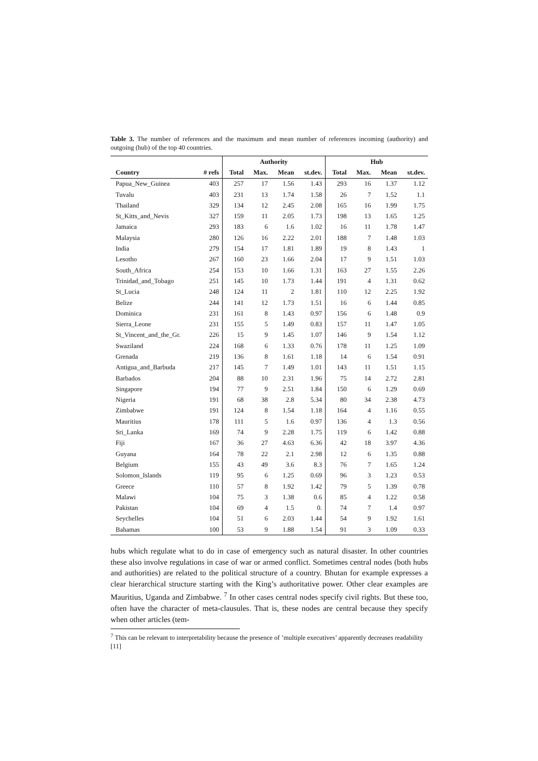Table 3. The number of references and the maximum and mean number of references incoming (authority) and outgoing (hub) of the top 40 countries.
| | | Authority | | | | Hub | | | |
| --- | --- | --- | --- | --- | --- | --- | --- | --- | --- |
| Country | # refs | Total | Max. | Mean | st.dev. | Total | Max. | Mean | st.dev. |
| Papua_New_Guinea | 403 | 257 | 17 | 1.56 | 1.43 | 293 | 16 | 1.37 | 1.12 |
| Tuvalu | 403 | 231 | 13 | 1.74 | 1.58 | 26 | 7 | 1.52 | 1.1 |
| Thailand | 329 | 134 | 12 | 2.45 | 2.08 | 165 | 16 | 1.99 | 1.75 |
| St_Kitts_and_Nevis | 327 | 159 | 11 | 2.05 | 1.73 | 198 | 13 | 1.65 | 1.25 |
| Jamaica | 293 | 183 | 6 | 1.6 | 1.02 | 16 | 11 | 1.78 | 1.47 |
| Malaysia | 280 | 126 | 16 | 2.22 | 2.01 | 188 | 7 | 1.48 | 1.03 |
| India | 279 | 154 | 17 | 1.81 | 1.89 | 19 | 8 | 1.43 | 1 |
| Lesotho | 267 | 160 | 23 | 1.66 | 2.04 | 17 | 9 | 1.51 | 1.03 |
| South_Africa | 254 | 153 | 10 | 1.66 | 1.31 | 163 | 27 | 1.55 | 2.26 |
| Trinidad_and_Tobago | 251 | 145 | 10 | 1.73 | 1.44 | 191 | 4 | 1.31 | 0.62 |
| St_Lucia | 248 | 124 | 11 | 2 | 1.81 | 110 | 12 | 2.25 | 1.92 |
| Belize | 244 | 141 | 12 | 1.73 | 1.51 | 16 | 6 | 1.44 | 0.85 |
| Dominica | 231 | 161 | 8 | 1.43 | 0.97 | 156 | 6 | 1.48 | 0.9 |
| Sierra_Leone | 231 | 155 | 5 | 1.49 | 0.83 | 157 | 11 | 1.47 | 1.05 |
| St_Vincent_and_the_Gr. | 226 | 15 | 9 | 1.45 | 1.07 | 146 | 9 | 1.54 | 1.12 |
| Swaziland | 224 | 168 | 6 | 1.33 | 0.76 | 178 | 11 | 1.25 | 1.09 |
| Grenada | 219 | 136 | 8 | 1.61 | 1.18 | 14 | 6 | 1.54 | 0.91 |
| Antigua_and_Barbuda | 217 | 145 | 7 | 1.49 | 1.01 | 143 | 11 | 1.51 | 1.15 |
| Barbados | 204 | 88 | 10 | 2.31 | 1.96 | 75 | 14 | 2.72 | 2.81 |
| Singapore | 194 | 77 | 9 | 2.51 | 1.84 | 150 | 6 | 1.29 | 0.69 |
| Nigeria | 191 | 68 | 38 | 2.8 | 5.34 | 80 | 34 | 2.38 | 4.73 |
| Zimbabwe | 191 | 124 | 8 | 1.54 | 1.18 | 164 | 4 | 1.16 | 0.55 |
| Mauritius | 178 | 111 | 5 | 1.6 | 0.97 | 136 | 4 | 1.3 | 0.56 |
| Sri_Lanka | 169 | 74 | 9 | 2.28 | 1.75 | 119 | 6 | 1.42 | 0.88 |
| Fiji | 167 | 36 | 27 | 4.63 | 6.36 | 42 | 18 | 3.97 | 4.36 |
| Guyana | 164 | 78 | 22 | 2.1 | 2.98 | 12 | 6 | 1.35 | 0.88 |
| Belgium | 155 | 43 | 49 | 3.6 | 8.3 | 76 | 7 | 1.65 | 1.24 |
| Solomon_Islands | 119 | 95 | 6 | 1.25 | 0.69 | 96 | 3 | 1.23 | 0.53 |
| Greece | 110 | 57 | 8 | 1.92 | 1.42 | 79 | 5 | 1.39 | 0.78 |
| Malawi | 104 | 75 | 3 | 1.38 | 0.6 | 85 | 4 | 1.22 | 0.58 |
| Pakistan | 104 | 69 | 4 | 1.5 | 0. | 74 | 7 | 1.4 | 0.97 |
| Seychelles | 104 | 51 | 6 | 2.03 | 1.44 | 54 | 9 | 1.92 | 1.61 |
| Bahamas | 100 | 53 | 9 | 1.88 | 1.54 | 91 | 3 | 1.09 | 0.33 |
hubs which regulate what to do in case of emergency such as natural disaster. In other countries these also involve regulations in case of war or armed conflict. Sometimes central nodes (both hubs and authorities) are related to the political structure of a country. Bhutan for example expresses a clear hierarchical structure starting with the King’s authoritative power. Other clear examples are Mauritius, Uganda and Zimbabwe. <sup>7</sup> In other cases central nodes specify civil rights. But these too, often have the character of meta-clausules. That is, these nodes are central because they specify when other articles (tem-
<sup>7</sup> This can be relevant to interpretability because the presence of ’multiple executives’ apparently decreases readability [11]